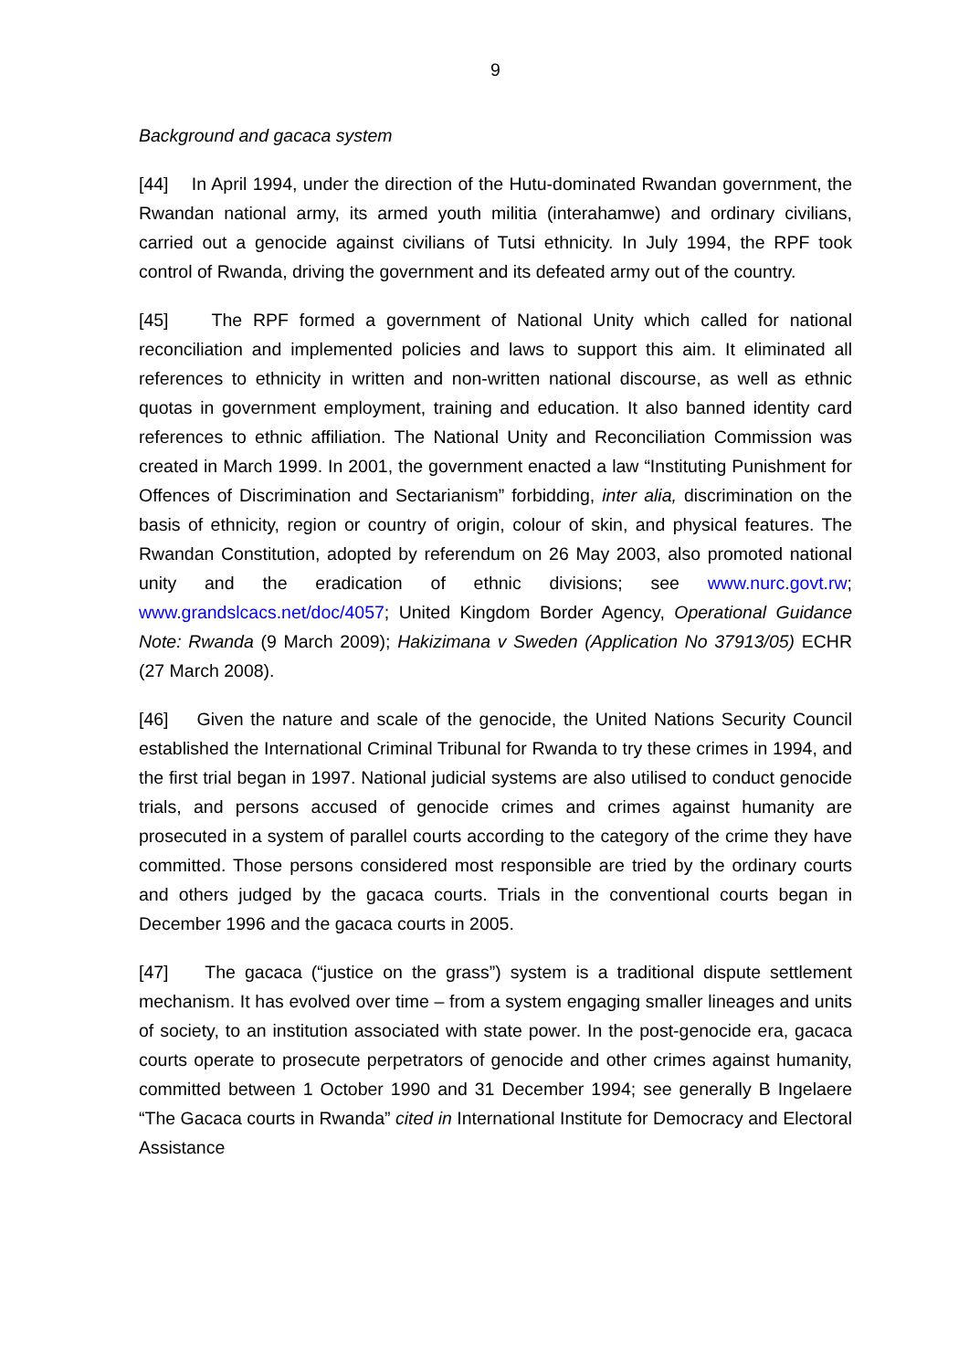9
Background and gacaca system
[44] In April 1994, under the direction of the Hutu-dominated Rwandan government, the Rwandan national army, its armed youth militia (interahamwe) and ordinary civilians, carried out a genocide against civilians of Tutsi ethnicity. In July 1994, the RPF took control of Rwanda, driving the government and its defeated army out of the country.
[45] The RPF formed a government of National Unity which called for national reconciliation and implemented policies and laws to support this aim. It eliminated all references to ethnicity in written and non-written national discourse, as well as ethnic quotas in government employment, training and education. It also banned identity card references to ethnic affiliation. The National Unity and Reconciliation Commission was created in March 1999. In 2001, the government enacted a law “Instituting Punishment for Offences of Discrimination and Sectarianism” forbidding, inter alia, discrimination on the basis of ethnicity, region or country of origin, colour of skin, and physical features. The Rwandan Constitution, adopted by referendum on 26 May 2003, also promoted national unity and the eradication of ethnic divisions; see www.nurc.govt.rw; www.grandslcacs.net/doc/4057; United Kingdom Border Agency, Operational Guidance Note: Rwanda (9 March 2009); Hakizimana v Sweden (Application No 37913/05) ECHR (27 March 2008).
[46] Given the nature and scale of the genocide, the United Nations Security Council established the International Criminal Tribunal for Rwanda to try these crimes in 1994, and the first trial began in 1997. National judicial systems are also utilised to conduct genocide trials, and persons accused of genocide crimes and crimes against humanity are prosecuted in a system of parallel courts according to the category of the crime they have committed. Those persons considered most responsible are tried by the ordinary courts and others judged by the gacaca courts. Trials in the conventional courts began in December 1996 and the gacaca courts in 2005.
[47] The gacaca (“justice on the grass”) system is a traditional dispute settlement mechanism. It has evolved over time – from a system engaging smaller lineages and units of society, to an institution associated with state power. In the post-genocide era, gacaca courts operate to prosecute perpetrators of genocide and other crimes against humanity, committed between 1 October 1990 and 31 December 1994; see generally B Ingelaere “The Gacaca courts in Rwanda” cited in International Institute for Democracy and Electoral Assistance